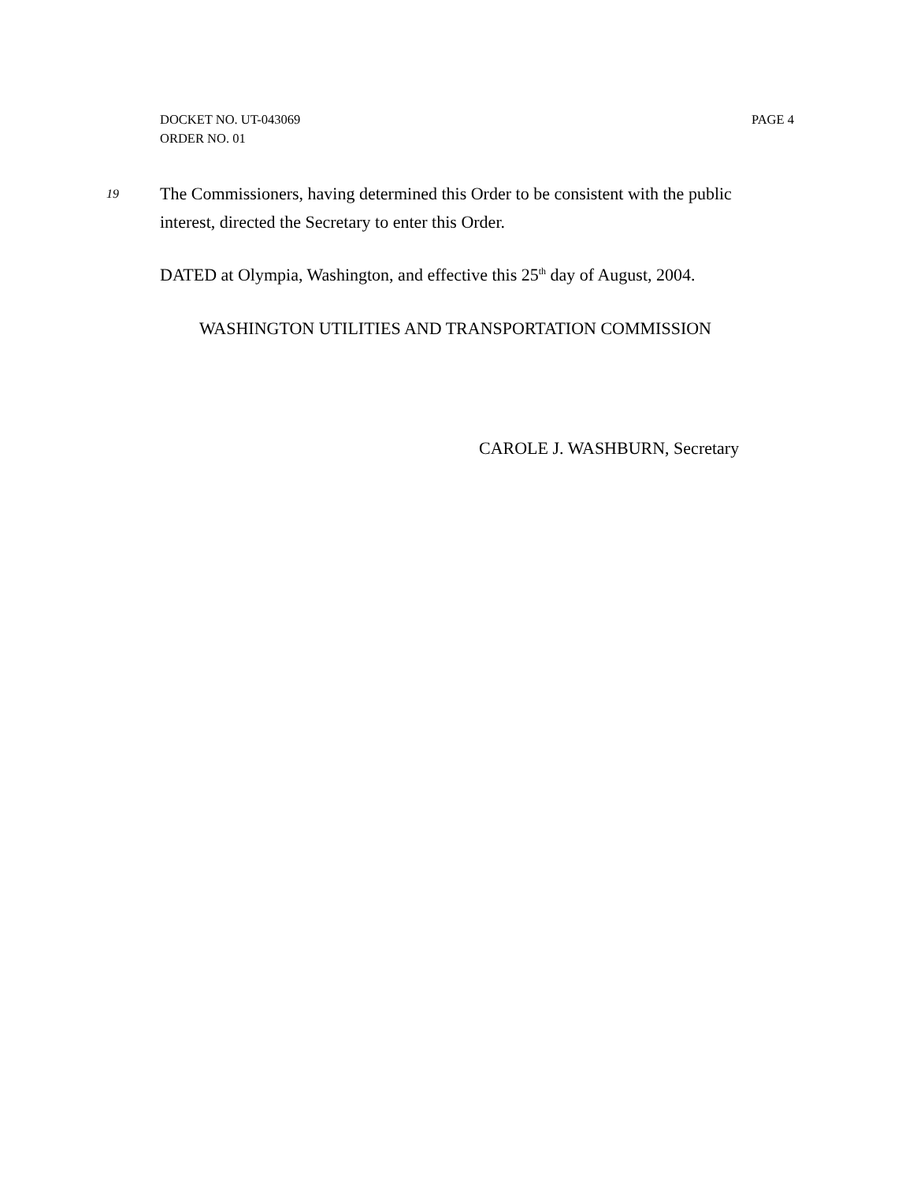DOCKET NO. UT-043069 PAGE 4
ORDER NO. 01
19
The Commissioners, having determined this Order to be consistent with the public interest, directed the Secretary to enter this Order.
DATED at Olympia, Washington, and effective this 25<sup>th</sup> day of August, 2004.
WASHINGTON UTILITIES AND TRANSPORTATION COMMISSION
CAROLE J. WASHBURN, Secretary